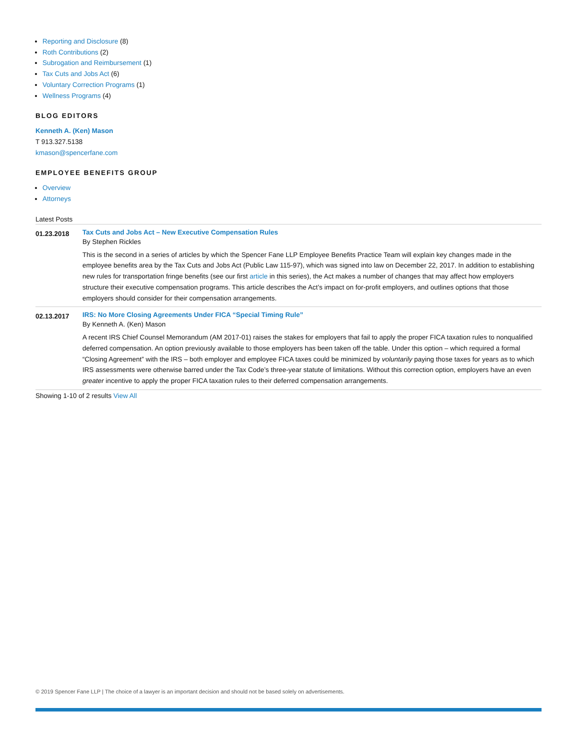Reporting and Disclosure (8)
Roth Contributions (2)
Subrogation and Reimbursement (1)
Tax Cuts and Jobs Act (6)
Voluntary Correction Programs (1)
Wellness Programs (4)
BLOG EDITORS
Kenneth A. (Ken) Mason
T 913.327.5138
kmason@spencerfane.com
EMPLOYEE BENEFITS GROUP
Overview
Attorneys
Latest Posts
01.23.2018
Tax Cuts and Jobs Act – New Executive Compensation Rules
By Stephen Rickles
This is the second in a series of articles by which the Spencer Fane LLP Employee Benefits Practice Team will explain key changes made in the employee benefits area by the Tax Cuts and Jobs Act (Public Law 115-97), which was signed into law on December 22, 2017. In addition to establishing new rules for transportation fringe benefits (see our first article in this series), the Act makes a number of changes that may affect how employers structure their executive compensation programs. This article describes the Act’s impact on for-profit employers, and outlines options that those employers should consider for their compensation arrangements.
02.13.2017
IRS: No More Closing Agreements Under FICA “Special Timing Rule”
By Kenneth A. (Ken) Mason
A recent IRS Chief Counsel Memorandum (AM 2017-01) raises the stakes for employers that fail to apply the proper FICA taxation rules to nonqualified deferred compensation. An option previously available to those employers has been taken off the table. Under this option – which required a formal “Closing Agreement” with the IRS – both employer and employee FICA taxes could be minimized by voluntarily paying those taxes for years as to which IRS assessments were otherwise barred under the Tax Code’s three-year statute of limitations. Without this correction option, employers have an even greater incentive to apply the proper FICA taxation rules to their deferred compensation arrangements.
Showing 1-10 of 2 results View All
© 2019 Spencer Fane LLP | The choice of a lawyer is an important decision and should not be based solely on advertisements.